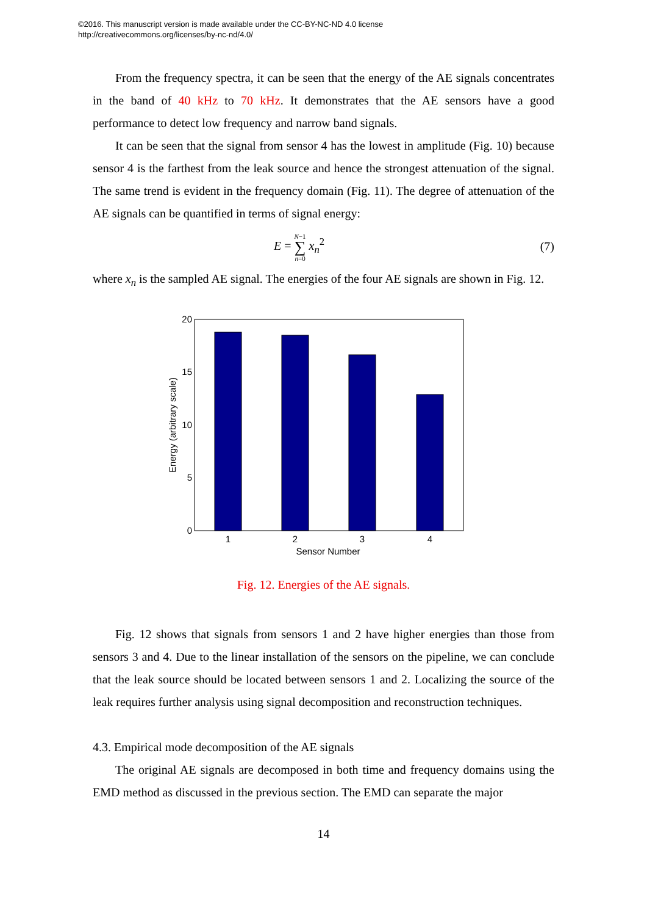©2016. This manuscript version is made available under the CC-BY-NC-ND 4.0 license
http://creativecommons.org/licenses/by-nc-nd/4.0/
From the frequency spectra, it can be seen that the energy of the AE signals concentrates in the band of 40 kHz to 70 kHz. It demonstrates that the AE sensors have a good performance to detect low frequency and narrow band signals.
It can be seen that the signal from sensor 4 has the lowest in amplitude (Fig. 10) because sensor 4 is the farthest from the leak source and hence the strongest attenuation of the signal. The same trend is evident in the frequency domain (Fig. 11). The degree of attenuation of the AE signals can be quantified in terms of signal energy:
E = N−1
∑
n=0 x<sub>n</sub><sup>2</sup> (7)
where x<sub>n</sub> is the sampled AE signal. The energies of the four AE signals are shown in Fig. 12.
20
15
10
5
0
1
2
3
4
Sensor Number
Energy (arbitrary scale)
Fig. 12. Energies of the AE signals.
Fig. 12 shows that signals from sensors 1 and 2 have higher energies than those from sensors 3 and 4. Due to the linear installation of the sensors on the pipeline, we can conclude that the leak source should be located between sensors 1 and 2. Localizing the source of the leak requires further analysis using signal decomposition and reconstruction techniques.
4.3. Empirical mode decomposition of the AE signals
The original AE signals are decomposed in both time and frequency domains using the EMD method as discussed in the previous section. The EMD can separate the major
14